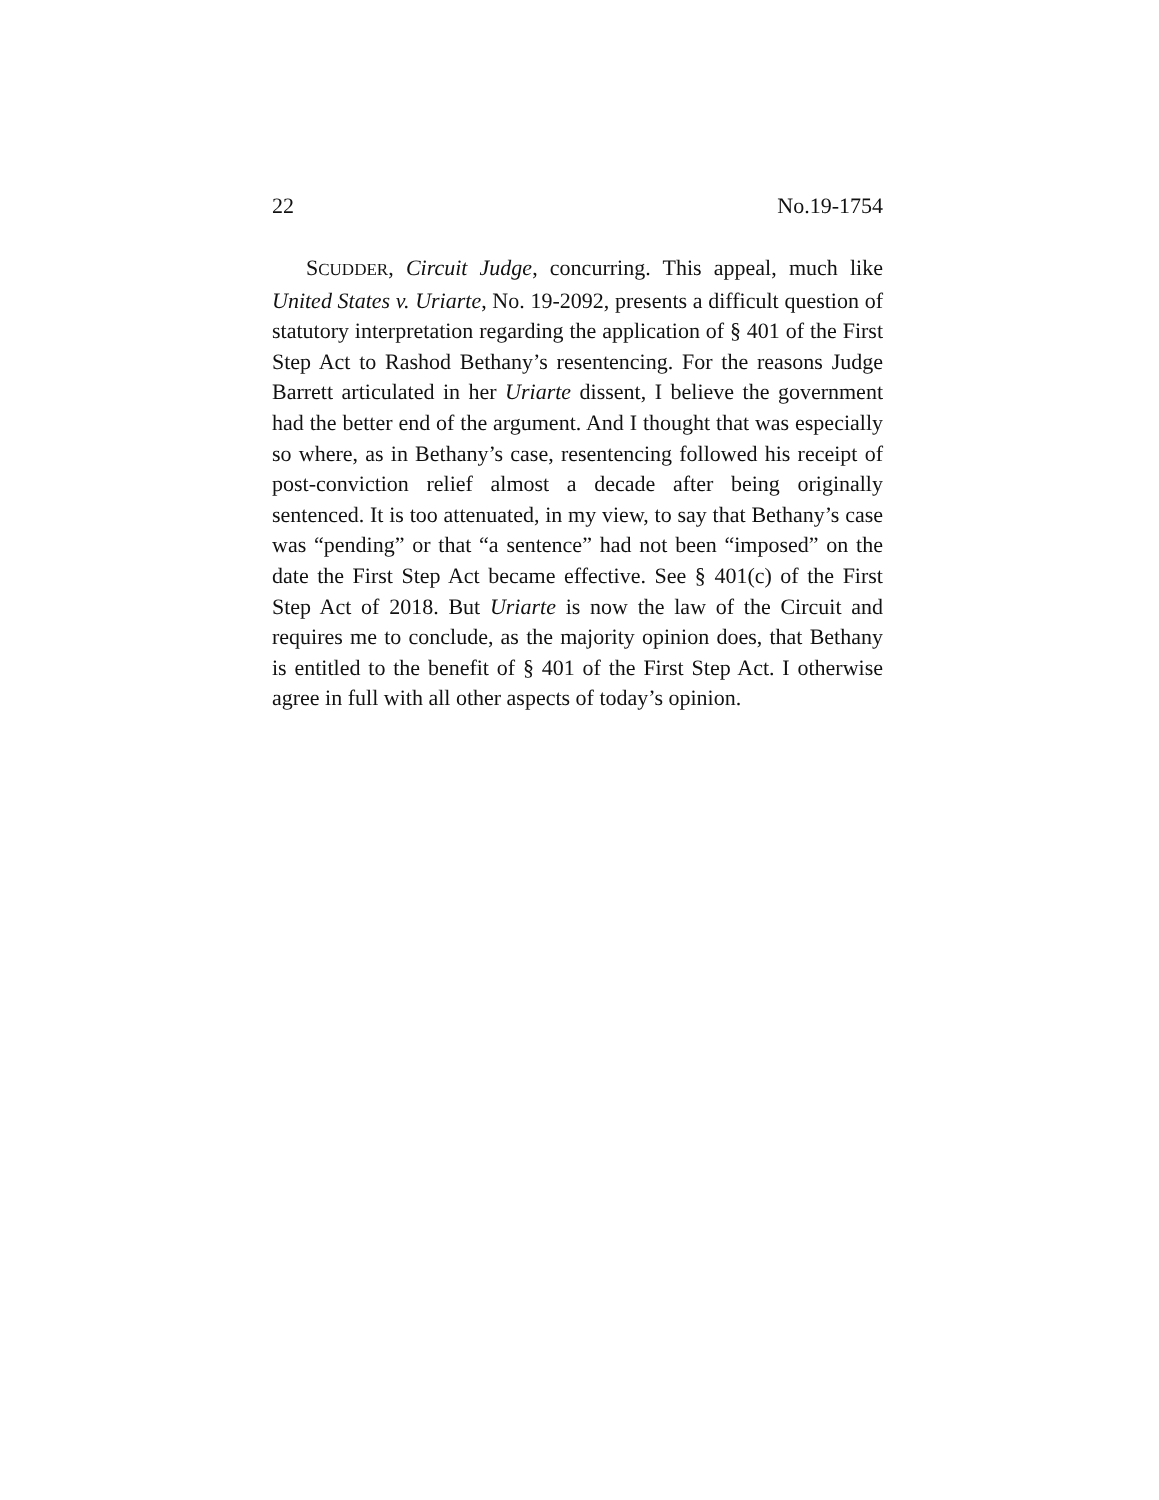22 No.19-1754
SCUDDER, Circuit Judge, concurring. This appeal, much like United States v. Uriarte, No. 19-2092, presents a difficult question of statutory interpretation regarding the application of § 401 of the First Step Act to Rashod Bethany’s resentencing. For the reasons Judge Barrett articulated in her Uriarte dissent, I believe the government had the better end of the argument. And I thought that was especially so where, as in Bethany’s case, resentencing followed his receipt of post-conviction relief almost a decade after being originally sentenced. It is too attenuated, in my view, to say that Bethany’s case was “pending” or that “a sentence” had not been “imposed” on the date the First Step Act became effective. See § 401(c) of the First Step Act of 2018. But Uriarte is now the law of the Circuit and requires me to conclude, as the majority opinion does, that Bethany is entitled to the benefit of § 401 of the First Step Act. I otherwise agree in full with all other aspects of today’s opinion.